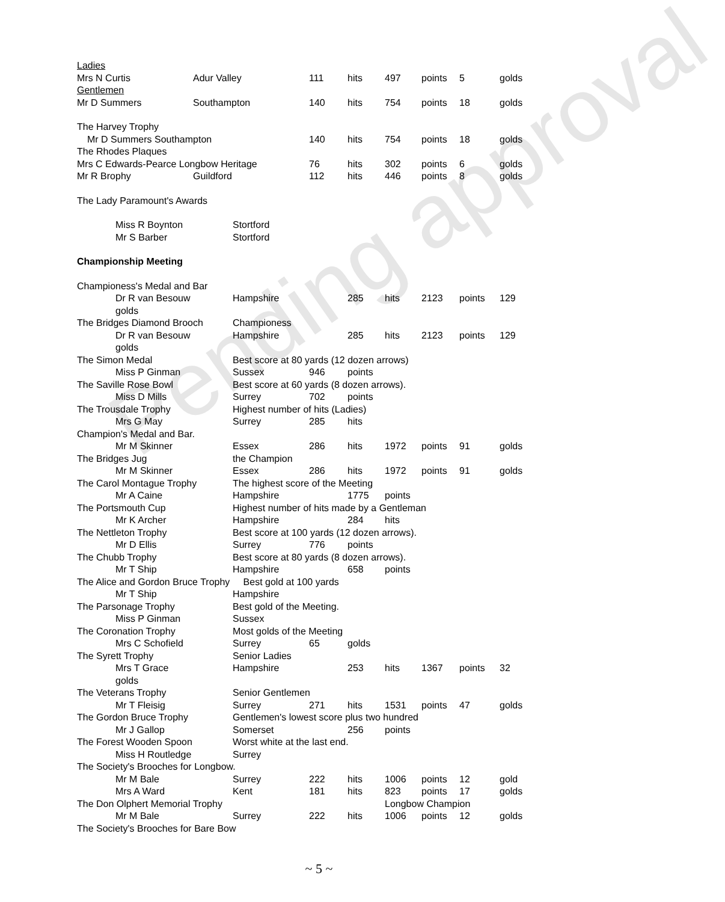Pending approval
| Ladies | | | | | | | | |
| Mrs N Curtis | Adur Valley | | 111 | hits | 497 | points | 5 | golds |
| Gentlemen | | | | | | | | |
| Mr D Summers | Southampton | | 140 | hits | 754 | points | 18 | golds |
| The Harvey Trophy | | | | | | | | |
| Mr D Summers Southampton | | | 140 | hits | 754 | points | 18 | golds |
| The Rhodes Plaques | | | | | | | | |
| Mrs C Edwards-Pearce Longbow Heritage | | | 76 | hits | 302 | points | 6 | golds |
| Mr R Brophy | Guildford | | 112 | hits | 446 | points | 8 | golds |
| The Lady Paramount's Awards | | | | | | | | |
| Miss R Boynton | | Stortford | | | | | | |
| Mr S Barber | | Stortford | | | | | | |
| Championship Meeting | | | | | | | | |
| Championess's Medal and Bar | | | | | | | | |
| Dr R van Besouw | | Hampshire | | 285 | hits | 2123 | points | 129 |
| golds | | | | | | | | |
| The Bridges Diamond Brooch | | Championess | | | | | | |
| Dr R van Besouw | | Hampshire | | 285 | hits | 2123 | points | 129 |
| golds | | | | | | | | |
| The Simon Medal | | Best score at 80 yards (12 dozen arrows) | | | | | | |
| Miss P Ginman | | Sussex | 946 | points | | | | |
| The Saville Rose Bowl | | Best score at 60 yards (8 dozen arrows). | | | | | | |
| Miss D Mills | | Surrey | 702 | points | | | | |
| The Trousdale Trophy | | Highest number of hits (Ladies) | | | | | | |
| Mrs G May | | Surrey | 285 | hits | | | | |
| Champion's Medal and Bar. | | | | | | | | |
| Mr M Skinner | | Essex | 286 | hits | 1972 | points | 91 | golds |
| The Bridges Jug | | the Champion | | | | | | |
| Mr M Skinner | | Essex | 286 | hits | 1972 | points | 91 | golds |
| The Carol Montague Trophy | | The highest score of the Meeting | | | | | | |
| Mr A Caine | | Hampshire | | 1775 | points | | | |
| The Portsmouth Cup | | Highest number of hits made by a Gentleman | | | | | | |
| Mr K Archer | | Hampshire | | 284 | hits | | | |
| The Nettleton Trophy | | Best score at 100 yards (12 dozen arrows). | | | | | | |
| Mr D Ellis | | Surrey | 776 | points | | | | |
| The Chubb Trophy | | Best score at 80 yards (8 dozen arrows). | | | | | | |
| Mr T Ship | | Hampshire | | 658 | points | | | |
| The Alice and Gordon Bruce Trophy Best gold at 100 yards | | | | | | | | |
| Mr T Ship | | Hampshire | | | | | | |
| The Parsonage Trophy | | Best gold of the Meeting. | | | | | | |
| Miss P Ginman | | Sussex | | | | | | |
| The Coronation Trophy | | Most golds of the Meeting | | | | | | |
| Mrs C Schofield | | Surrey | 65 | golds | | | | |
| The Syrett Trophy | | Senior Ladies | | | | | | |
| Mrs T Grace | | Hampshire | | 253 | hits | 1367 | points | 32 |
| golds | | | | | | | | |
| The Veterans Trophy | | Senior Gentlemen | | | | | | |
| Mr T Fleisig | | Surrey | 271 | hits | 1531 | points | 47 | golds |
| The Gordon Bruce Trophy | | Gentlemen's lowest score plus two hundred | | | | | | |
| Mr J Gallop | | Somerset | | 256 | points | | | |
| The Forest Wooden Spoon | | Worst white at the last end. | | | | | | |
| Miss H Routledge | | Surrey | | | | | | |
| The Society's Brooches for Longbow. | | | | | | | | |
| Mr M Bale | | Surrey | 222 | hits | 1006 | points | 12 | gold |
| Mrs A Ward | | Kent | 181 | hits | 823 | points | 17 | golds |
| The Don Olphert Memorial Trophy | | | | | Longbow Champion | | | |
| Mr M Bale | | Surrey | 222 | hits | 1006 | points | 12 | golds |
| The Society's Brooches for Bare Bow | | | | | | | | |
~ 5 ~